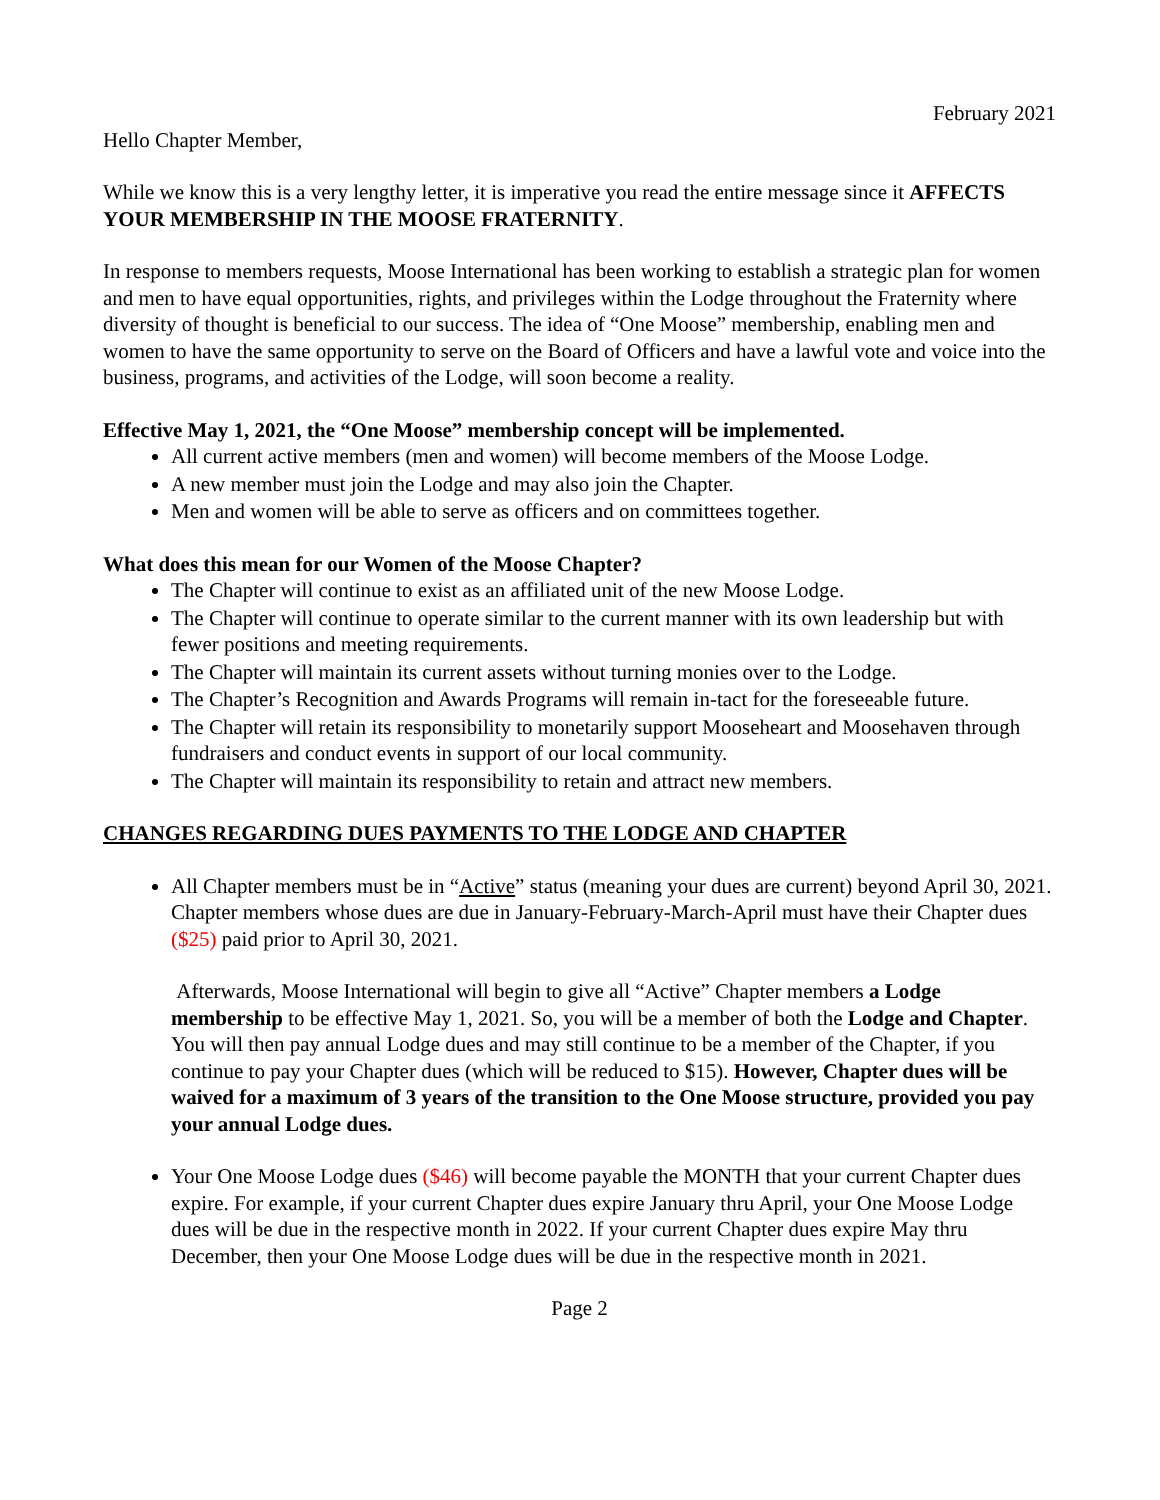February 2021
Hello Chapter Member,
While we know this is a very lengthy letter, it is imperative you read the entire message since it AFFECTS YOUR MEMBERSHIP IN THE MOOSE FRATERNITY.
In response to members requests, Moose International has been working to establish a strategic plan for women and men to have equal opportunities, rights, and privileges within the Lodge throughout the Fraternity where diversity of thought is beneficial to our success. The idea of “One Moose” membership, enabling men and women to have the same opportunity to serve on the Board of Officers and have a lawful vote and voice into the business, programs, and activities of the Lodge, will soon become a reality.
Effective May 1, 2021, the “One Moose” membership concept will be implemented.
All current active members (men and women) will become members of the Moose Lodge.
A new member must join the Lodge and may also join the Chapter.
Men and women will be able to serve as officers and on committees together.
What does this mean for our Women of the Moose Chapter?
The Chapter will continue to exist as an affiliated unit of the new Moose Lodge.
The Chapter will continue to operate similar to the current manner with its own leadership but with fewer positions and meeting requirements.
The Chapter will maintain its current assets without turning monies over to the Lodge.
The Chapter’s Recognition and Awards Programs will remain in-tact for the foreseeable future.
The Chapter will retain its responsibility to monetarily support Mooseheart and Moosehaven through fundraisers and conduct events in support of our local community.
The Chapter will maintain its responsibility to retain and attract new members.
CHANGES REGARDING DUES PAYMENTS TO THE LODGE AND CHAPTER
All Chapter members must be in “Active” status (meaning your dues are current) beyond April 30, 2021. Chapter members whose dues are due in January-February-March-April must have their Chapter dues ($25) paid prior to April 30, 2021.
Afterwards, Moose International will begin to give all “Active” Chapter members a Lodge membership to be effective May 1, 2021. So, you will be a member of both the Lodge and Chapter. You will then pay annual Lodge dues and may still continue to be a member of the Chapter, if you continue to pay your Chapter dues (which will be reduced to $15). However, Chapter dues will be waived for a maximum of 3 years of the transition to the One Moose structure, provided you pay your annual Lodge dues.
Your One Moose Lodge dues ($46) will become payable the MONTH that your current Chapter dues expire. For example, if your current Chapter dues expire January thru April, your One Moose Lodge dues will be due in the respective month in 2022. If your current Chapter dues expire May thru December, then your One Moose Lodge dues will be due in the respective month in 2021.
Page 2